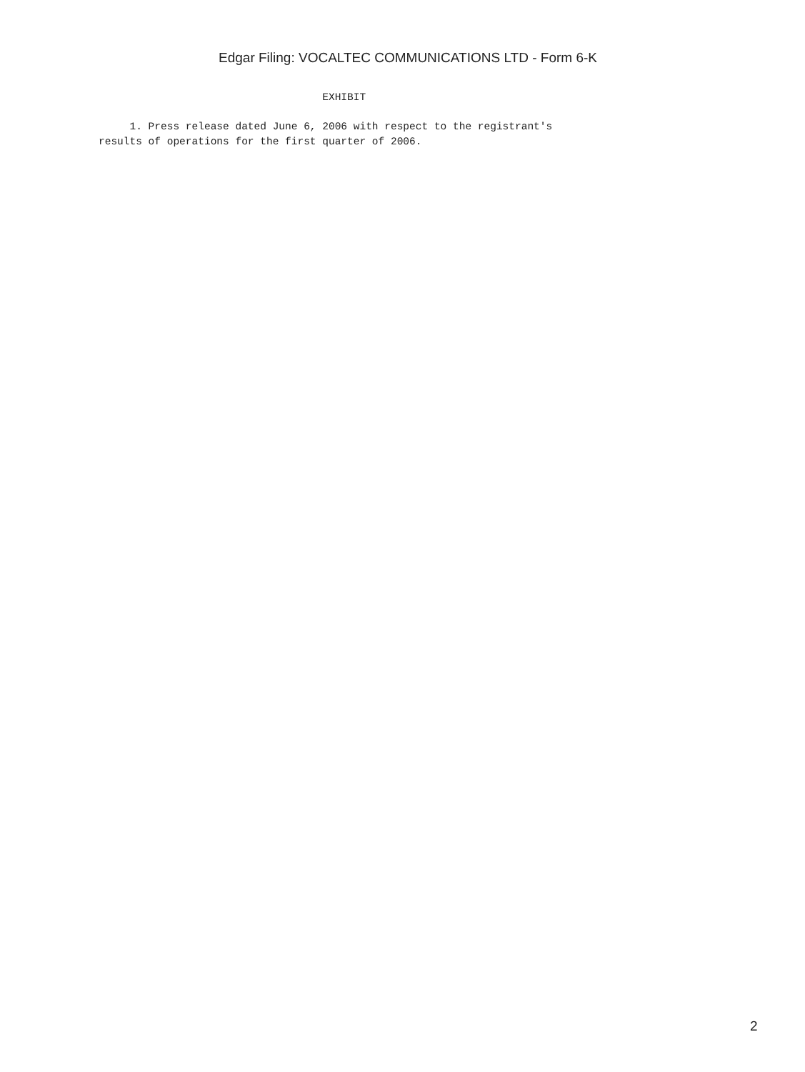Edgar Filing: VOCALTEC COMMUNICATIONS LTD - Form 6-K
                                    EXHIBIT
     1. Press release dated June 6, 2006 with respect to the registrant's
results of operations for the first quarter of 2006.
2